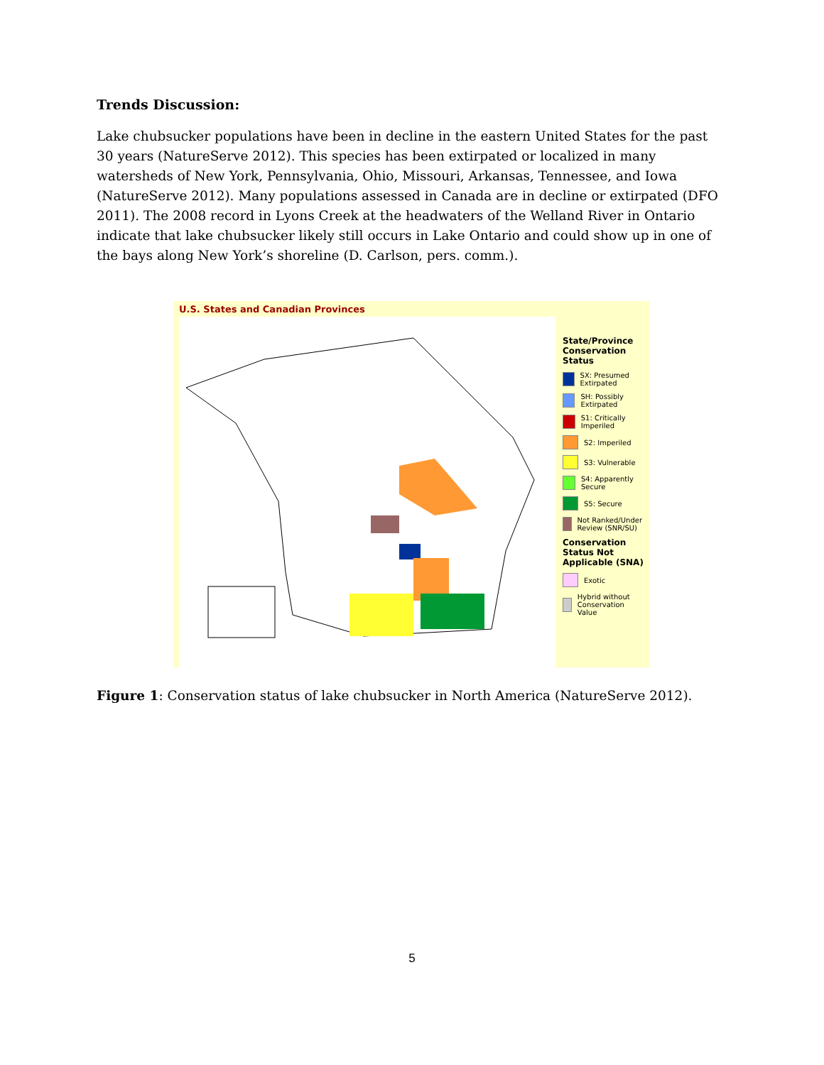Trends Discussion:
Lake chubsucker populations have been in decline in the eastern United States for the past 30 years (NatureServe 2012). This species has been extirpated or localized in many watersheds of New York, Pennsylvania, Ohio, Missouri, Arkansas, Tennessee, and Iowa (NatureServe 2012). Many populations assessed in Canada are in decline or extirpated (DFO 2011). The 2008 record in Lyons Creek at the headwaters of the Welland River in Ontario indicate that lake chubsucker likely still occurs in Lake Ontario and could show up in one of the bays along New York’s shoreline (D. Carlson, pers. comm.).
U.S. States and Canadian Provinces
State/Province Conservation Status
SX: Presumed Extirpated
SH: Possibly Extirpated
S1: Critically Imperiled
S2: Imperiled
S3: Vulnerable
S4: Apparently Secure
S5: Secure
Not Ranked/Under Review (SNR/SU)
Conservation Status Not Applicable (SNA)
Exotic
Hybrid without Conservation Value
Figure 1: Conservation status of lake chubsucker in North America (NatureServe 2012).
5